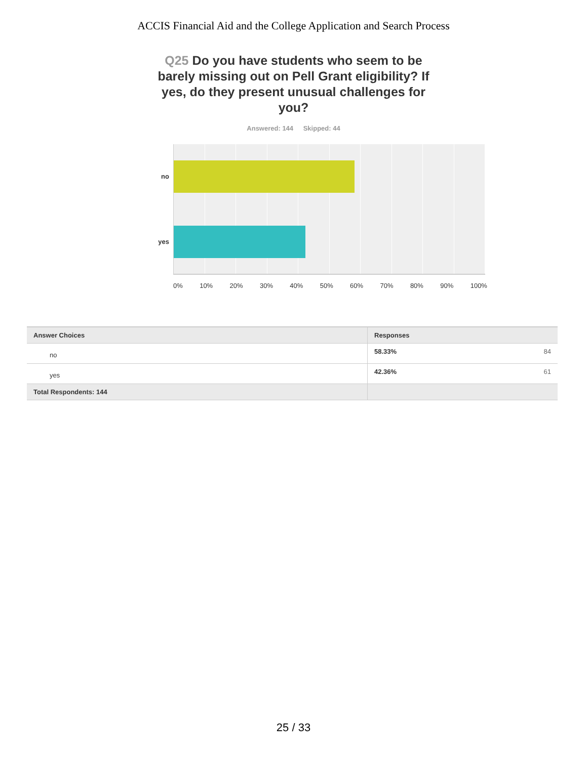ACCIS Financial Aid and the College Application and Search Process
Q25 Do you have students who seem to be barely missing out on Pell Grant eligibility? If yes, do they present unusual challenges for you?
Answered: 144 Skipped: 44
no
yes
0% 10% 20% 30% 40% 50% 60% 70% 80% 90% 100%
| Answer Choices | Responses | |
| --- | --- | --- |
| no | 58.33% | 84 |
| yes | 42.36% | 61 |
| Total Respondents: 144 | | |
25 / 33